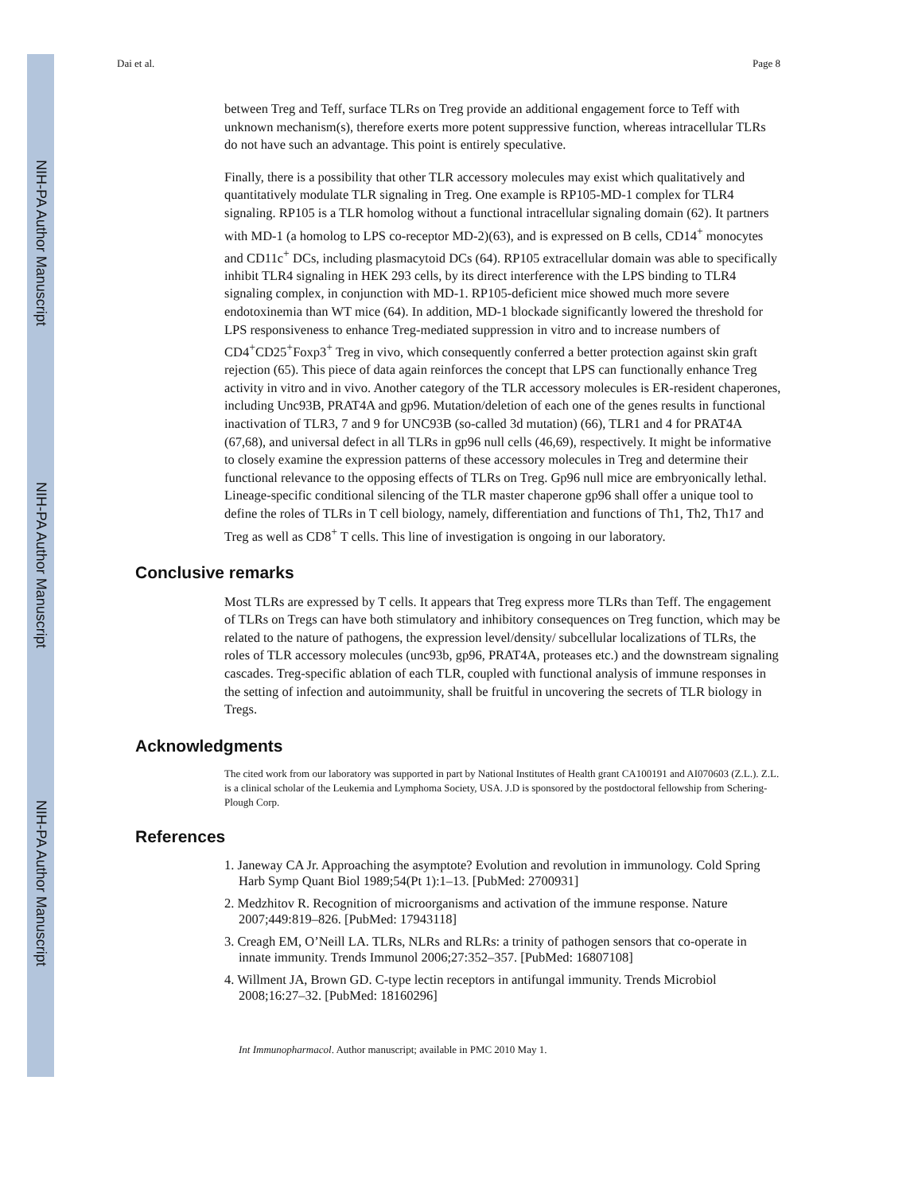NIH-PA Author Manuscript
NIH-PA Author Manuscript
NIH-PA Author Manuscript
Dai et al. Page 8
between Treg and Teff, surface TLRs on Treg provide an additional engagement force to Teff with unknown mechanism(s), therefore exerts more potent suppressive function, whereas intracellular TLRs do not have such an advantage. This point is entirely speculative.
Finally, there is a possibility that other TLR accessory molecules may exist which qualitatively and quantitatively modulate TLR signaling in Treg. One example is RP105-MD-1 complex for TLR4 signaling. RP105 is a TLR homolog without a functional intracellular signaling domain (62). It partners with MD-1 (a homolog to LPS co-receptor MD-2)(63), and is expressed on B cells, CD14<sup>+</sup> monocytes and CD11c<sup>+</sup> DCs, including plasmacytoid DCs (64). RP105 extracellular domain was able to specifically inhibit TLR4 signaling in HEK 293 cells, by its direct interference with the LPS binding to TLR4 signaling complex, in conjunction with MD-1. RP105-deficient mice showed much more severe endotoxinemia than WT mice (64). In addition, MD-1 blockade significantly lowered the threshold for LPS responsiveness to enhance Treg-mediated suppression in vitro and to increase numbers of CD4<sup>+</sup>CD25<sup>+</sup>Foxp3<sup>+</sup> Treg in vivo, which consequently conferred a better protection against skin graft rejection (65). This piece of data again reinforces the concept that LPS can functionally enhance Treg activity in vitro and in vivo. Another category of the TLR accessory molecules is ER-resident chaperones, including Unc93B, PRAT4A and gp96. Mutation/deletion of each one of the genes results in functional inactivation of TLR3, 7 and 9 for UNC93B (so-called 3d mutation) (66), TLR1 and 4 for PRAT4A (67,68), and universal defect in all TLRs in gp96 null cells (46,69), respectively. It might be informative to closely examine the expression patterns of these accessory molecules in Treg and determine their functional relevance to the opposing effects of TLRs on Treg. Gp96 null mice are embryonically lethal. Lineage-specific conditional silencing of the TLR master chaperone gp96 shall offer a unique tool to define the roles of TLRs in T cell biology, namely, differentiation and functions of Th1, Th2, Th17 and Treg as well as CD8<sup>+</sup> T cells. This line of investigation is ongoing in our laboratory.
Conclusive remarks
Most TLRs are expressed by T cells. It appears that Treg express more TLRs than Teff. The engagement of TLRs on Tregs can have both stimulatory and inhibitory consequences on Treg function, which may be related to the nature of pathogens, the expression level/density/ subcellular localizations of TLRs, the roles of TLR accessory molecules (unc93b, gp96, PRAT4A, proteases etc.) and the downstream signaling cascades. Treg-specific ablation of each TLR, coupled with functional analysis of immune responses in the setting of infection and autoimmunity, shall be fruitful in uncovering the secrets of TLR biology in Tregs.
Acknowledgments
The cited work from our laboratory was supported in part by National Institutes of Health grant CA100191 and AI070603 (Z.L.). Z.L. is a clinical scholar of the Leukemia and Lymphoma Society, USA. J.D is sponsored by the postdoctoral fellowship from Schering-Plough Corp.
References
1. Janeway CA Jr. Approaching the asymptote? Evolution and revolution in immunology. Cold Spring Harb Symp Quant Biol 1989;54(Pt 1):1–13. [PubMed: 2700931]
2. Medzhitov R. Recognition of microorganisms and activation of the immune response. Nature 2007;449:819–826. [PubMed: 17943118]
3. Creagh EM, O’Neill LA. TLRs, NLRs and RLRs: a trinity of pathogen sensors that co-operate in innate immunity. Trends Immunol 2006;27:352–357. [PubMed: 16807108]
4. Willment JA, Brown GD. C-type lectin receptors in antifungal immunity. Trends Microbiol 2008;16:27–32. [PubMed: 18160296]
Int Immunopharmacol. Author manuscript; available in PMC 2010 May 1.